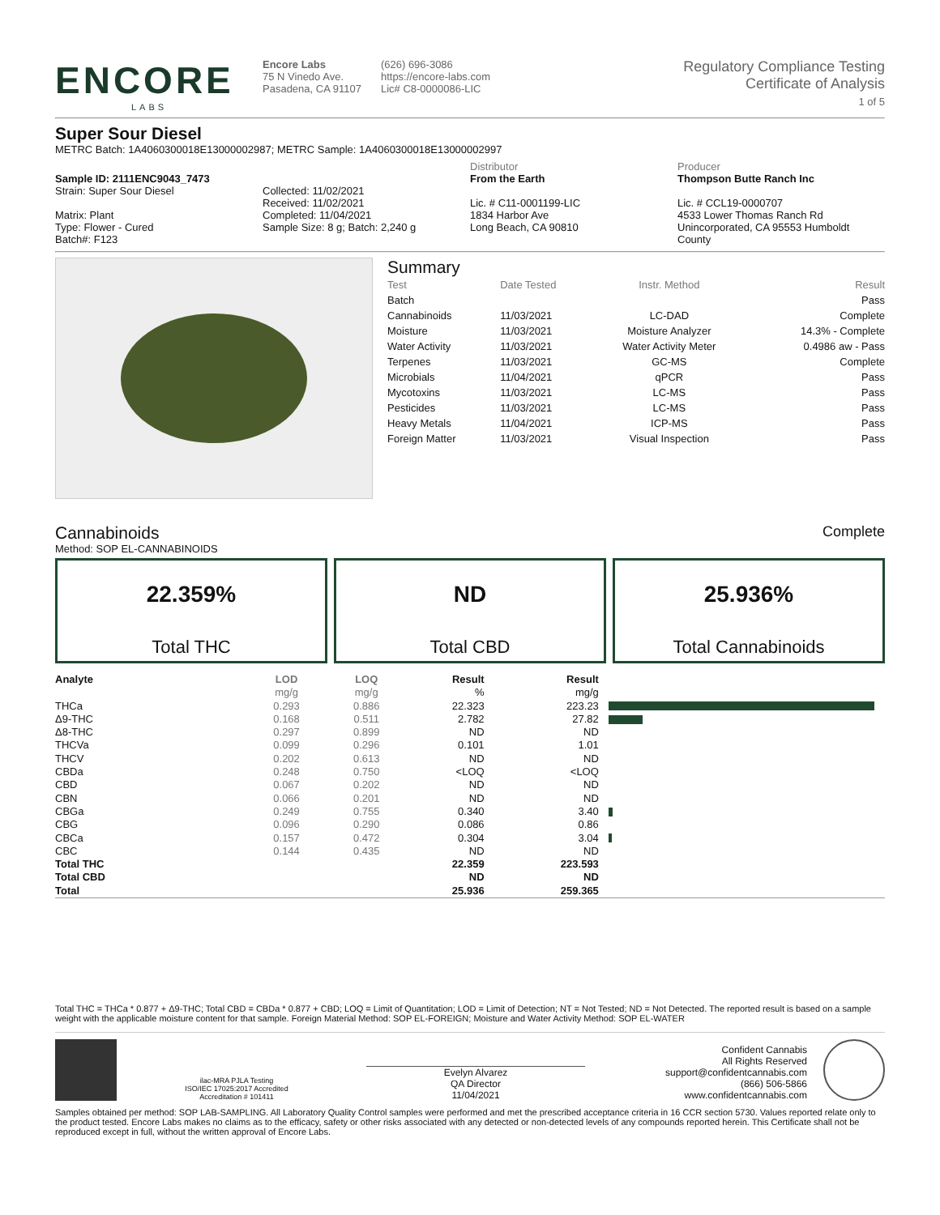ENCORE
LABS
Encore Labs
75 N Vinedo Ave.
Pasadena, CA 91107
(626) 696-3086
https://encore-labs.com
Lic# C8-0000086-LIC
Regulatory Compliance Testing
Certificate of Analysis
1 of 5
Super Sour Diesel
METRC Batch: 1A4060300018E13000002987; METRC Sample: 1A4060300018E13000002997
Sample ID: 2111ENC9043_7473
Strain: Super Sour Diesel
Matrix: Plant
Type: Flower - Cured
Batch#: F123
Collected: 11/02/2021
Received: 11/02/2021
Completed: 11/04/2021
Sample Size: 8 g; Batch: 2,240 g
Distributor
From the Earth
Lic. # C11-0001199-LIC
1834 Harbor Ave
Long Beach, CA 90810
Producer
Thompson Butte Ranch Inc
Lic. # CCL19-0000707
4533 Lower Thomas Ranch Rd
Unincorporated, CA 95553 Humboldt
County
Summary
| Test | Date Tested | Instr. Method | Result |
| Batch | | | Pass |
| Cannabinoids | 11/03/2021 | LC-DAD | Complete |
| Moisture | 11/03/2021 | Moisture Analyzer | 14.3% - Complete |
| Water Activity | 11/03/2021 | Water Activity Meter | 0.4986 aw - Pass |
| Terpenes | 11/03/2021 | GC-MS | Complete |
| Microbials | 11/04/2021 | qPCR | Pass |
| Mycotoxins | 11/03/2021 | LC-MS | Pass |
| Pesticides | 11/03/2021 | LC-MS | Pass |
| Heavy Metals | 11/04/2021 | ICP-MS | Pass |
| Foreign Matter | 11/03/2021 | Visual Inspection | Pass |
Cannabinoids
Complete
Method: SOP EL-CANNABINOIDS
22.359%
Total THC
ND
Total CBD
25.936%
Total Cannabinoids
| Analyte | LOD | LOQ | Result | Result | |
| --- | --- | --- | --- | --- | --- |
| | mg/g | mg/g | % | mg/g | |
| THCa | 0.293 | 0.886 | 22.323 | 223.23 | |
| Δ9-THC | 0.168 | 0.511 | 2.782 | 27.82 | |
| Δ8-THC | 0.297 | 0.899 | ND | ND | |
| THCVa | 0.099 | 0.296 | 0.101 | 1.01 | |
| THCV | 0.202 | 0.613 | ND | ND | |
| CBDa | 0.248 | 0.750 | <LOQ | <LOQ | |
| CBD | 0.067 | 0.202 | ND | ND | |
| CBN | 0.066 | 0.201 | ND | ND | |
| CBGa | 0.249 | 0.755 | 0.340 | 3.40 | |
| CBG | 0.096 | 0.290 | 0.086 | 0.86 | |
| CBCa | 0.157 | 0.472 | 0.304 | 3.04 | |
| CBC | 0.144 | 0.435 | ND | ND | |
| Total THC | | | 22.359 | 223.593 | |
| Total CBD | | | ND | ND | |
| Total | | | 25.936 | 259.365 | |
Total THC = THCa * 0.877 + Δ9-THC; Total CBD = CBDa * 0.877 + CBD; LOQ = Limit of Quantitation; LOD = Limit of Detection; NT = Not Tested; ND = Not Detected. The reported result is based on a sample weight with the applicable moisture content for that sample. Foreign Material Method: SOP EL-FOREIGN; Moisture and Water Activity Method: SOP EL-WATER
ilac-MRA PJLA Testing
ISO/IEC 17025:2017 Accredited
Accreditation # 101411
Evelyn Alvarez
QA Director
11/04/2021
Confident Cannabis
All Rights Reserved
support@confidentcannabis.com
(866) 506-5866
www.confidentcannabis.com
Samples obtained per method: SOP LAB-SAMPLING. All Laboratory Quality Control samples were performed and met the prescribed acceptance criteria in 16 CCR section 5730. Values reported relate only to the product tested. Encore Labs makes no claims as to the efficacy, safety or other risks associated with any detected or non-detected levels of any compounds reported herein. This Certificate shall not be reproduced except in full, without the written approval of Encore Labs.